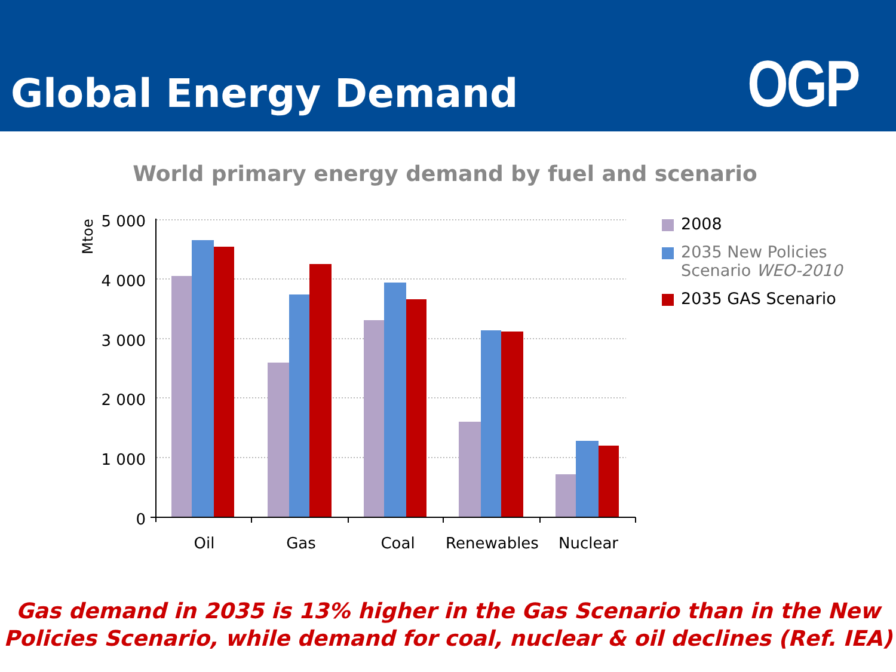Global Energy Demand
OGP
World primary energy demand by fuel and scenario
5 000
4 000
3 000
2 000
1 000
0
Mtoe
Oil
Gas
Coal
Renewables
Nuclear
2008
2035 New Policies
Scenario WEO-2010
2035 GAS Scenario
Gas demand in 2035 is 13% higher in the Gas Scenario than in the New
Policies Scenario, while demand for coal, nuclear & oil declines (Ref. IEA)